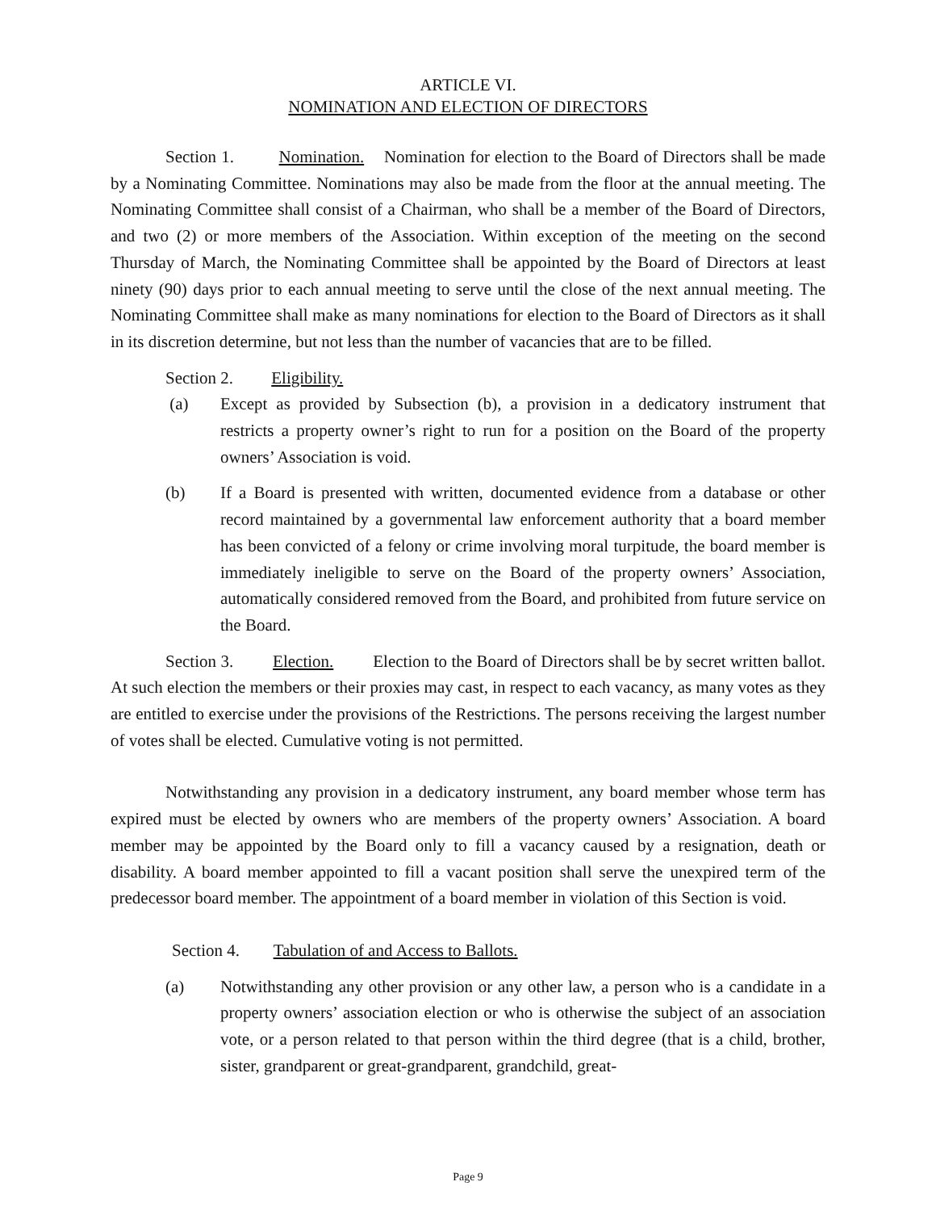ARTICLE VI.
NOMINATION AND ELECTION OF DIRECTORS
Section 1. Nomination. Nomination for election to the Board of Directors shall be made by a Nominating Committee. Nominations may also be made from the floor at the annual meeting. The Nominating Committee shall consist of a Chairman, who shall be a member of the Board of Directors, and two (2) or more members of the Association. Within exception of the meeting on the second Thursday of March, the Nominating Committee shall be appointed by the Board of Directors at least ninety (90) days prior to each annual meeting to serve until the close of the next annual meeting. The Nominating Committee shall make as many nominations for election to the Board of Directors as it shall in its discretion determine, but not less than the number of vacancies that are to be filled.
Section 2. Eligibility.
(a) Except as provided by Subsection (b), a provision in a dedicatory instrument that restricts a property owner’s right to run for a position on the Board of the property owners’ Association is void.
(b) If a Board is presented with written, documented evidence from a database or other record maintained by a governmental law enforcement authority that a board member has been convicted of a felony or crime involving moral turpitude, the board member is immediately ineligible to serve on the Board of the property owners’ Association, automatically considered removed from the Board, and prohibited from future service on the Board.
Section 3. Election. Election to the Board of Directors shall be by secret written ballot. At such election the members or their proxies may cast, in respect to each vacancy, as many votes as they are entitled to exercise under the provisions of the Restrictions. The persons receiving the largest number of votes shall be elected. Cumulative voting is not permitted.
Notwithstanding any provision in a dedicatory instrument, any board member whose term has expired must be elected by owners who are members of the property owners’ Association. A board member may be appointed by the Board only to fill a vacancy caused by a resignation, death or disability. A board member appointed to fill a vacant position shall serve the unexpired term of the predecessor board member. The appointment of a board member in violation of this Section is void.
Section 4. Tabulation of and Access to Ballots.
(a) Notwithstanding any other provision or any other law, a person who is a candidate in a property owners’ association election or who is otherwise the subject of an association vote, or a person related to that person within the third degree (that is a child, brother, sister, grandparent or great-grandparent, grandchild, great-
Page 9